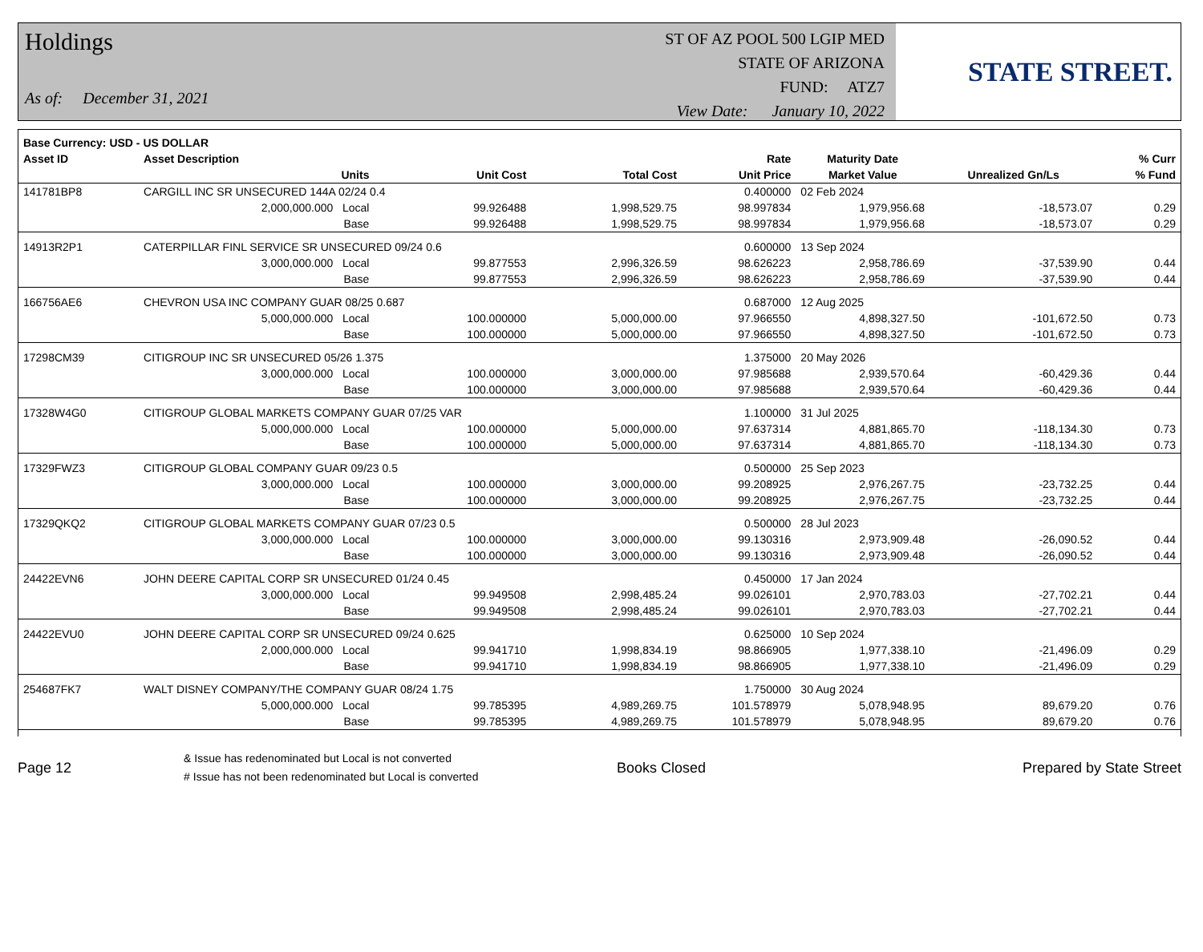Holdings
As of: December 31, 2021
ST OF AZ POOL 500 LGIP MED
STATE OF ARIZONA
FUND: ATZ7
View Date: January 10, 2022
STATE STREET.
| Base Currency: USD - US DOLLAR | | | | | | | | |
| --- | --- | --- | --- | --- | --- | --- | --- | --- |
| Asset ID | Asset Description | | | | Rate | Maturity Date | | % Curr |
| | Units | | Unit Cost | Total Cost | Unit Price | Market Value | Unrealized Gn/Ls | % Fund |
| 141781BP8 | CARGILL INC SR UNSECURED 144A 02/24 0.4 | | | | 0.400000 | 02 Feb 2024 | | |
| | 2,000,000.000 Local | | 99.926488 | 1,998,529.75 | 98.997834 | 1,979,956.68 | -18,573.07 | 0.29 |
| | Base | | 99.926488 | 1,998,529.75 | 98.997834 | 1,979,956.68 | -18,573.07 | 0.29 |
| 14913R2P1 | CATERPILLAR FINL SERVICE SR UNSECURED 09/24 0.6 | | | | 0.600000 | 13 Sep 2024 | | |
| | 3,000,000.000 Local | | 99.877553 | 2,996,326.59 | 98.626223 | 2,958,786.69 | -37,539.90 | 0.44 |
| | Base | | 99.877553 | 2,996,326.59 | 98.626223 | 2,958,786.69 | -37,539.90 | 0.44 |
| 166756AE6 | CHEVRON USA INC COMPANY GUAR 08/25 0.687 | | | | 0.687000 | 12 Aug 2025 | | |
| | 5,000,000.000 Local | | 100.000000 | 5,000,000.00 | 97.966550 | 4,898,327.50 | -101,672.50 | 0.73 |
| | Base | | 100.000000 | 5,000,000.00 | 97.966550 | 4,898,327.50 | -101,672.50 | 0.73 |
| 17298CM39 | CITIGROUP INC SR UNSECURED 05/26 1.375 | | | | 1.375000 | 20 May 2026 | | |
| | 3,000,000.000 Local | | 100.000000 | 3,000,000.00 | 97.985688 | 2,939,570.64 | -60,429.36 | 0.44 |
| | Base | | 100.000000 | 3,000,000.00 | 97.985688 | 2,939,570.64 | -60,429.36 | 0.44 |
| 17328W4G0 | CITIGROUP GLOBAL MARKETS COMPANY GUAR 07/25 VAR | | | | 1.100000 | 31 Jul 2025 | | |
| | 5,000,000.000 Local | | 100.000000 | 5,000,000.00 | 97.637314 | 4,881,865.70 | -118,134.30 | 0.73 |
| | Base | | 100.000000 | 5,000,000.00 | 97.637314 | 4,881,865.70 | -118,134.30 | 0.73 |
| 17329FWZ3 | CITIGROUP GLOBAL COMPANY GUAR 09/23 0.5 | | | | 0.500000 | 25 Sep 2023 | | |
| | 3,000,000.000 Local | | 100.000000 | 3,000,000.00 | 99.208925 | 2,976,267.75 | -23,732.25 | 0.44 |
| | Base | | 100.000000 | 3,000,000.00 | 99.208925 | 2,976,267.75 | -23,732.25 | 0.44 |
| 17329QKQ2 | CITIGROUP GLOBAL MARKETS COMPANY GUAR 07/23 0.5 | | | | 0.500000 | 28 Jul 2023 | | |
| | 3,000,000.000 Local | | 100.000000 | 3,000,000.00 | 99.130316 | 2,973,909.48 | -26,090.52 | 0.44 |
| | Base | | 100.000000 | 3,000,000.00 | 99.130316 | 2,973,909.48 | -26,090.52 | 0.44 |
| 24422EVN6 | JOHN DEERE CAPITAL CORP SR UNSECURED 01/24 0.45 | | | | 0.450000 | 17 Jan 2024 | | |
| | 3,000,000.000 Local | | 99.949508 | 2,998,485.24 | 99.026101 | 2,970,783.03 | -27,702.21 | 0.44 |
| | Base | | 99.949508 | 2,998,485.24 | 99.026101 | 2,970,783.03 | -27,702.21 | 0.44 |
| 24422EVU0 | JOHN DEERE CAPITAL CORP SR UNSECURED 09/24 0.625 | | | | 0.625000 | 10 Sep 2024 | | |
| | 2,000,000.000 Local | | 99.941710 | 1,998,834.19 | 98.866905 | 1,977,338.10 | -21,496.09 | 0.29 |
| | Base | | 99.941710 | 1,998,834.19 | 98.866905 | 1,977,338.10 | -21,496.09 | 0.29 |
| 254687FK7 | WALT DISNEY COMPANY/THE COMPANY GUAR 08/24 1.75 | | | | 1.750000 | 30 Aug 2024 | | |
| | 5,000,000.000 Local | | 99.785395 | 4,989,269.75 | 101.578979 | 5,078,948.95 | 89,679.20 | 0.76 |
| | Base | | 99.785395 | 4,989,269.75 | 101.578979 | 5,078,948.95 | 89,679.20 | 0.76 |
Page 12
& Issue has redenominated but Local is not converted
# Issue has not been redenominated but Local is converted
Books Closed Prepared by State Street